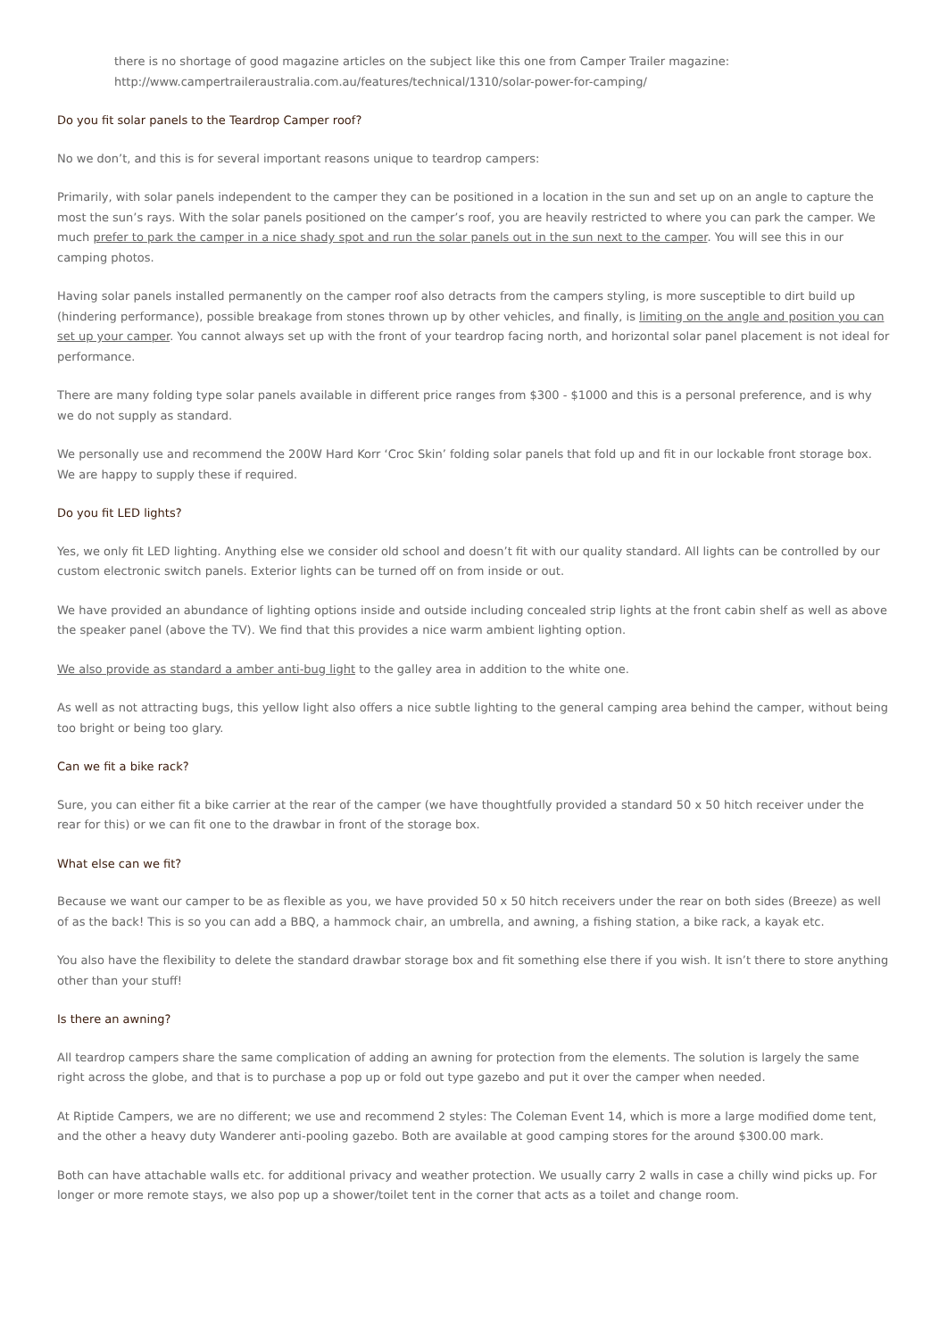there is no shortage of good magazine articles on the subject like this one from Camper Trailer magazine:
http://www.campertraileraustralia.com.au/features/technical/1310/solar-power-for-camping/
Do you fit solar panels to the Teardrop Camper roof?
No we don’t, and this is for several important reasons unique to teardrop campers:
Primarily, with solar panels independent to the camper they can be positioned in a location in the sun and set up on an angle to capture the most the sun’s rays. With the solar panels positioned on the camper’s roof, you are heavily restricted to where you can park the camper. We much prefer to park the camper in a nice shady spot and run the solar panels out in the sun next to the camper. You will see this in our camping photos.
Having solar panels installed permanently on the camper roof also detracts from the campers styling, is more susceptible to dirt build up (hindering performance), possible breakage from stones thrown up by other vehicles, and finally, is limiting on the angle and position you can set up your camper. You cannot always set up with the front of your teardrop facing north, and horizontal solar panel placement is not ideal for performance.
There are many folding type solar panels available in different price ranges from $300 - $1000 and this is a personal preference, and is why we do not supply as standard.
We personally use and recommend the 200W Hard Korr ‘Croc Skin’ folding solar panels that fold up and fit in our lockable front storage box. We are happy to supply these if required.
Do you fit LED lights?
Yes, we only fit LED lighting. Anything else we consider old school and doesn’t fit with our quality standard. All lights can be controlled by our custom electronic switch panels. Exterior lights can be turned off on from inside or out.
We have provided an abundance of lighting options inside and outside including concealed strip lights at the front cabin shelf as well as above the speaker panel (above the TV). We find that this provides a nice warm ambient lighting option.
We also provide as standard a amber anti-bug light to the galley area in addition to the white one.
As well as not attracting bugs, this yellow light also offers a nice subtle lighting to the general camping area behind the camper, without being too bright or being too glary.
Can we fit a bike rack?
Sure, you can either fit a bike carrier at the rear of the camper (we have thoughtfully provided a standard 50 x 50 hitch receiver under the rear for this) or we can fit one to the drawbar in front of the storage box.
What else can we fit?
Because we want our camper to be as flexible as you, we have provided 50 x 50 hitch receivers under the rear on both sides (Breeze) as well of as the back! This is so you can add a BBQ, a hammock chair, an umbrella, and awning, a fishing station, a bike rack, a kayak etc.
You also have the flexibility to delete the standard drawbar storage box and fit something else there if you wish. It isn’t there to store anything other than your stuff!
Is there an awning?
All teardrop campers share the same complication of adding an awning for protection from the elements. The solution is largely the same right across the globe, and that is to purchase a pop up or fold out type gazebo and put it over the camper when needed.
At Riptide Campers, we are no different; we use and recommend 2 styles: The Coleman Event 14, which is more a large modified dome tent, and the other a heavy duty Wanderer anti-pooling gazebo. Both are available at good camping stores for the around $300.00 mark.
Both can have attachable walls etc. for additional privacy and weather protection. We usually carry 2 walls in case a chilly wind picks up. For longer or more remote stays, we also pop up a shower/toilet tent in the corner that acts as a toilet and change room.